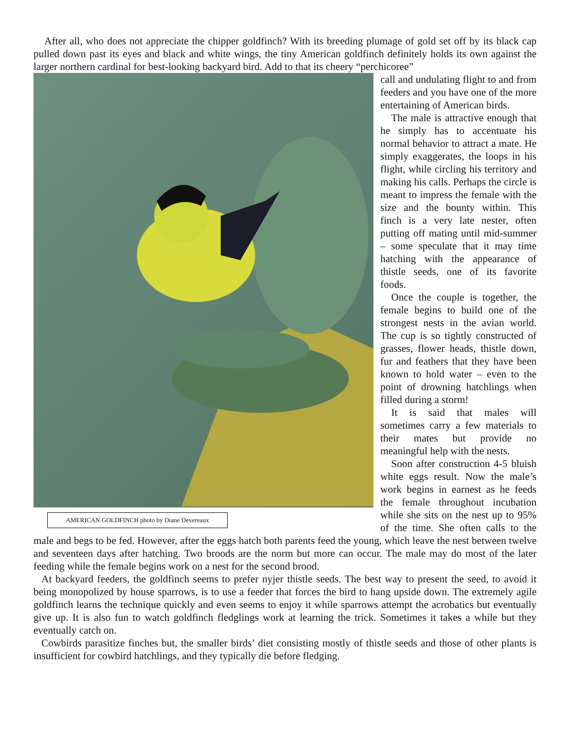After all, who does not appreciate the chipper goldfinch? With its breeding plumage of gold set off by its black cap pulled down past its eyes and black and white wings, the tiny American goldfinch definitely holds its own against the larger northern cardinal for best-looking backyard bird. Add to that its cheery “perchicoree”
AMERICAN GOLDFINCH photo by Diane Devereaux
call and undulating flight to and from feeders and you have one of the more entertaining of American birds.
The male is attractive enough that he simply has to accentuate his normal behavior to attract a mate. He simply exaggerates, the loops in his flight, while circling his territory and making his calls. Perhaps the circle is meant to impress the female with the size and the bounty within. This finch is a very late nester, often putting off mating until mid-summer – some speculate that it may time hatching with the appearance of thistle seeds, one of its favorite foods.
Once the couple is together, the female begins to build one of the strongest nests in the avian world. The cup is so tightly constructed of grasses, flower heads, thistle down, fur and feathers that they have been known to hold water – even to the point of drowning hatchlings when filled during a storm!
It is said that males will sometimes carry a few materials to their mates but provide no meaningful help with the nests.
Soon after construction 4-5 bluish white eggs result. Now the male’s work begins in earnest as he feeds the female throughout incubation while she sits on the nest up to 95% of the time. She often calls to the male and begs to be fed. However, after the eggs hatch both parents feed the young, which leave the nest between twelve and seventeen days after hatching. Two broods are the norm but more can occur. The male may do most of the later feeding while the female begins work on a nest for the second brood.
At backyard feeders, the goldfinch seems to prefer nyjer thistle seeds. The best way to present the seed, to avoid it being monopolized by house sparrows, is to use a feeder that forces the bird to hang upside down. The extremely agile goldfinch learns the technique quickly and even seems to enjoy it while sparrows attempt the acrobatics but eventually give up. It is also fun to watch goldfinch fledglings work at learning the trick. Sometimes it takes a while but they eventually catch on.
Cowbirds parasitize finches but, the smaller birds’ diet consisting mostly of thistle seeds and those of other plants is insufficient for cowbird hatchlings, and they typically die before fledging.